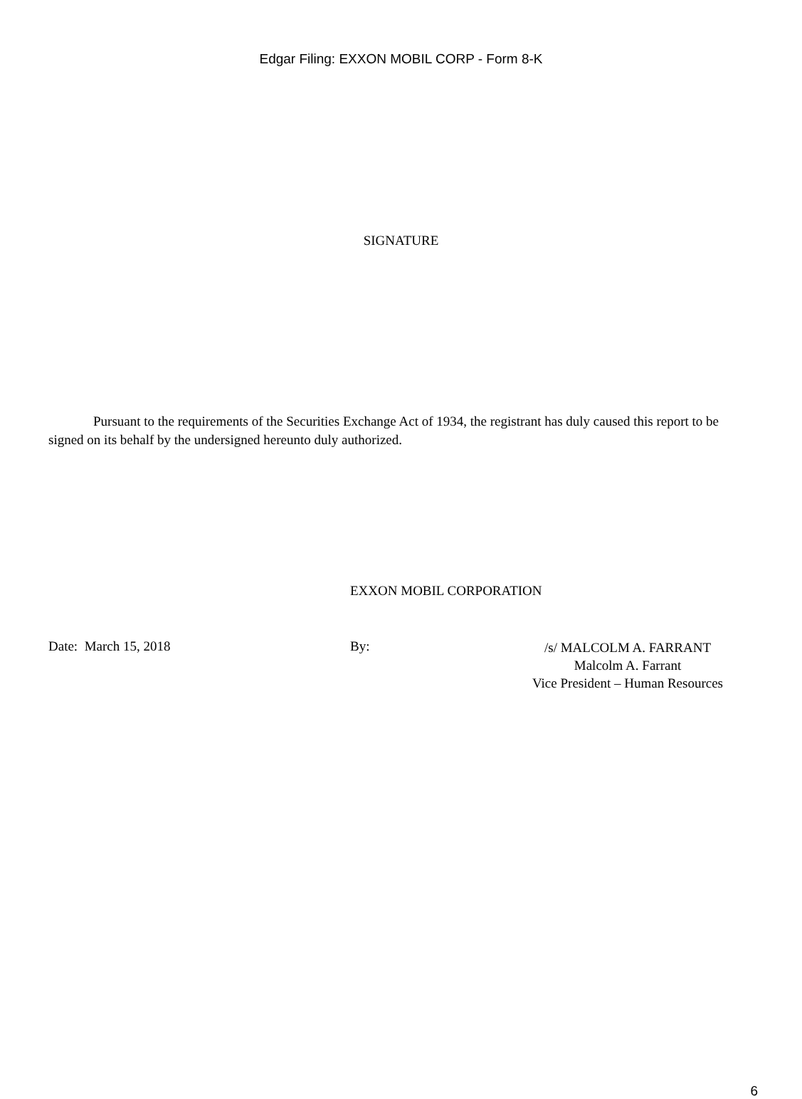Edgar Filing: EXXON MOBIL CORP - Form 8-K
SIGNATURE
Pursuant to the requirements of the Securities Exchange Act of 1934, the registrant has duly caused this report to be signed on its behalf by the undersigned hereunto duly authorized.
EXXON MOBIL CORPORATION
Date: March 15, 2018 By:
/s/ MALCOLM A. FARRANT
Malcolm A. Farrant
Vice President – Human Resources
6